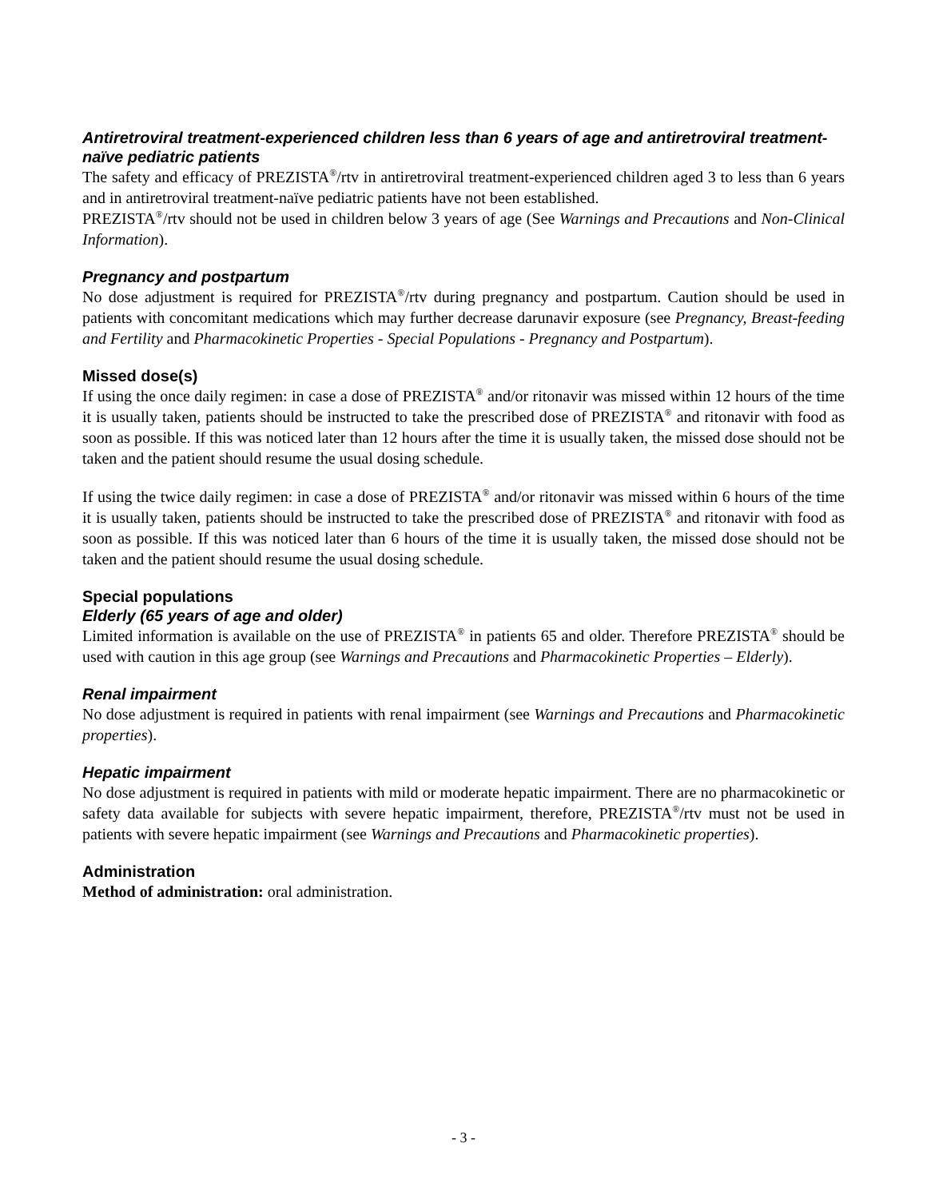Antiretroviral treatment-experienced children less than 6 years of age and antiretroviral treatment-naïve pediatric patients
The safety and efficacy of PREZISTA<sup>®</sup>/rtv in antiretroviral treatment-experienced children aged 3 to less than 6 years and in antiretroviral treatment-naïve pediatric patients have not been established.
PREZISTA<sup>®</sup>/rtv should not be used in children below 3 years of age (See Warnings and Precautions and Non-Clinical Information).
Pregnancy and postpartum
No dose adjustment is required for PREZISTA<sup>®</sup>/rtv during pregnancy and postpartum. Caution should be used in patients with concomitant medications which may further decrease darunavir exposure (see Pregnancy, Breast-feeding and Fertility and Pharmacokinetic Properties - Special Populations - Pregnancy and Postpartum).
Missed dose(s)
If using the once daily regimen: in case a dose of PREZISTA<sup>®</sup> and/or ritonavir was missed within 12 hours of the time it is usually taken, patients should be instructed to take the prescribed dose of PREZISTA<sup>®</sup> and ritonavir with food as soon as possible. If this was noticed later than 12 hours after the time it is usually taken, the missed dose should not be taken and the patient should resume the usual dosing schedule.
If using the twice daily regimen: in case a dose of PREZISTA<sup>®</sup> and/or ritonavir was missed within 6 hours of the time it is usually taken, patients should be instructed to take the prescribed dose of PREZISTA<sup>®</sup> and ritonavir with food as soon as possible. If this was noticed later than 6 hours of the time it is usually taken, the missed dose should not be taken and the patient should resume the usual dosing schedule.
Special populations
Elderly (65 years of age and older)
Limited information is available on the use of PREZISTA<sup>®</sup> in patients 65 and older. Therefore PREZISTA<sup>®</sup> should be used with caution in this age group (see Warnings and Precautions and Pharmacokinetic Properties – Elderly).
Renal impairment
No dose adjustment is required in patients with renal impairment (see Warnings and Precautions and Pharmacokinetic properties).
Hepatic impairment
No dose adjustment is required in patients with mild or moderate hepatic impairment. There are no pharmacokinetic or safety data available for subjects with severe hepatic impairment, therefore, PREZISTA<sup>®</sup>/rtv must not be used in patients with severe hepatic impairment (see Warnings and Precautions and Pharmacokinetic properties).
Administration
Method of administration: oral administration.
- 3 -